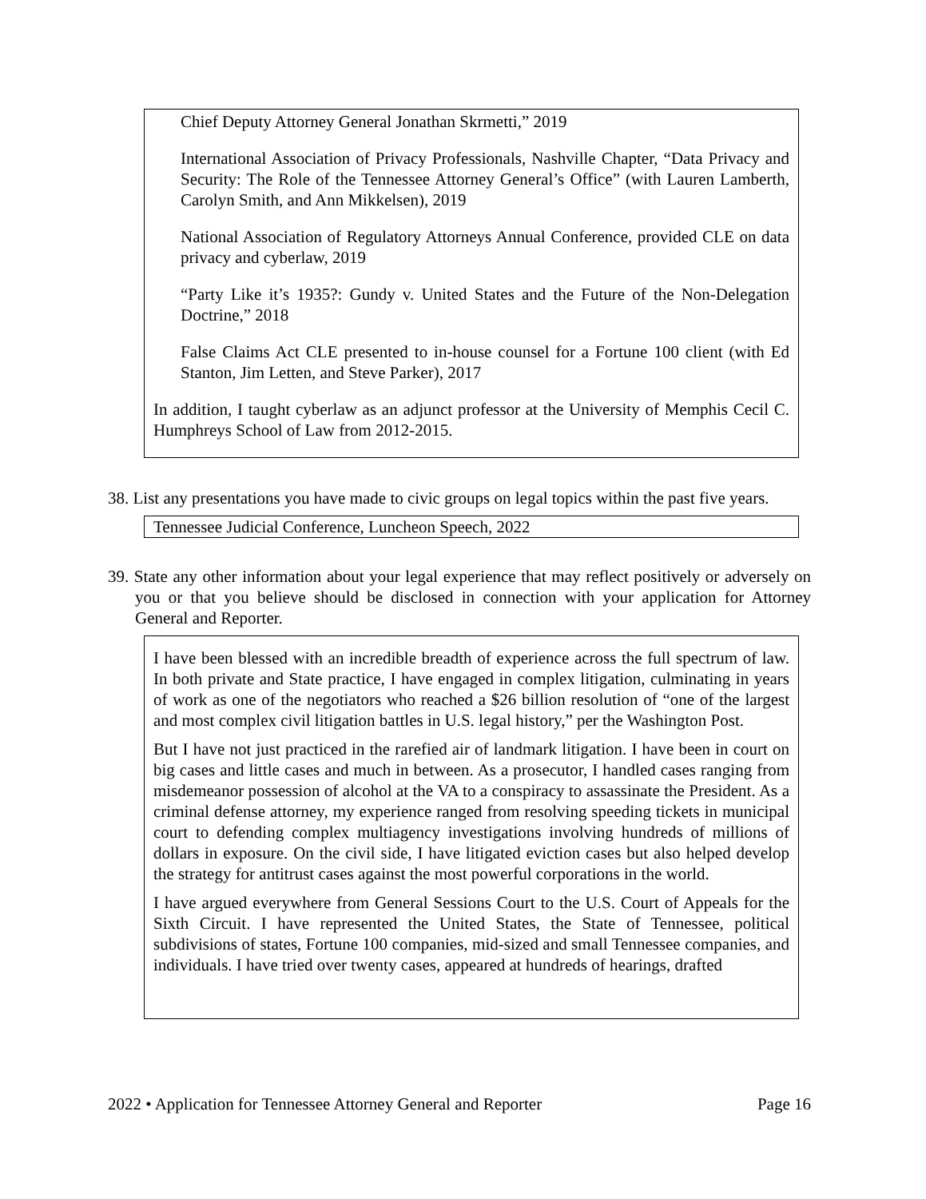Chief Deputy Attorney General Jonathan Skrmetti,” 2019
International Association of Privacy Professionals, Nashville Chapter, “Data Privacy and Security: The Role of the Tennessee Attorney General’s Office” (with Lauren Lamberth, Carolyn Smith, and Ann Mikkelsen), 2019
National Association of Regulatory Attorneys Annual Conference, provided CLE on data privacy and cyberlaw, 2019
“Party Like it’s 1935?: Gundy v. United States and the Future of the Non-Delegation Doctrine,” 2018
False Claims Act CLE presented to in-house counsel for a Fortune 100 client (with Ed Stanton, Jim Letten, and Steve Parker), 2017
In addition, I taught cyberlaw as an adjunct professor at the University of Memphis Cecil C. Humphreys School of Law from 2012-2015.
38. List any presentations you have made to civic groups on legal topics within the past five years.
Tennessee Judicial Conference, Luncheon Speech, 2022
39. State any other information about your legal experience that may reflect positively or adversely on you or that you believe should be disclosed in connection with your application for Attorney General and Reporter.
I have been blessed with an incredible breadth of experience across the full spectrum of law. In both private and State practice, I have engaged in complex litigation, culminating in years of work as one of the negotiators who reached a $26 billion resolution of “one of the largest and most complex civil litigation battles in U.S. legal history,” per the Washington Post.
But I have not just practiced in the rarefied air of landmark litigation. I have been in court on big cases and little cases and much in between. As a prosecutor, I handled cases ranging from misdemeanor possession of alcohol at the VA to a conspiracy to assassinate the President. As a criminal defense attorney, my experience ranged from resolving speeding tickets in municipal court to defending complex multiagency investigations involving hundreds of millions of dollars in exposure. On the civil side, I have litigated eviction cases but also helped develop the strategy for antitrust cases against the most powerful corporations in the world.
I have argued everywhere from General Sessions Court to the U.S. Court of Appeals for the Sixth Circuit. I have represented the United States, the State of Tennessee, political subdivisions of states, Fortune 100 companies, mid-sized and small Tennessee companies, and individuals. I have tried over twenty cases, appeared at hundreds of hearings, drafted
2022 • Application for Tennessee Attorney General and Reporter Page 16